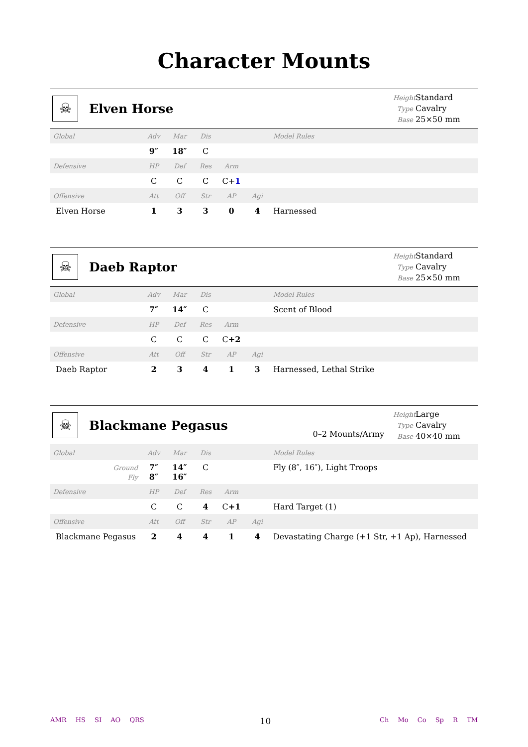Character Mounts
☠
Elven Horse
Height Standard
Type Cavalry
Base 25×50 mm
| Global | Adv | Mar | Dis | | | Model Rules |
| | 9″ | 18″ | C | | | |
| Defensive | HP | Def | Res | Arm | | |
| | C | C | C | C+ 1 | | |
| Offensive | Att | Off | Str | AP | Agi | |
| Elven Horse | 1 | 3 | 3 | 0 | 4 | Harnessed |
☠
Daeb Raptor
Height Standard
Type Cavalry
Base 25×50 mm
| Global | Adv | Mar | Dis | | | Model Rules |
| | 7″ | 14″ | C | | | Scent of Blood |
| Defensive | HP | Def | Res | Arm | | |
| | C | C | C | C +2 | | |
| Offensive | Att | Off | Str | AP | Agi | |
| Daeb Raptor | 2 | 3 | 4 | 1 | 3 | Harnessed, Lethal Strike |
☠
Blackmane Pegasus
0–2 Mounts/Army
Height Large
Type Cavalry
Base 40×40 mm
| Global | Adv | Mar | Dis | | | Model Rules |
| Ground Fly | 7″ 8″ | 14″ 16″ | C | | | Fly (8″, 16″), Light Troops |
| Defensive | HP | Def | Res | Arm | | |
| | C | C | 4 | C +1 | | Hard Target (1) |
| Offensive | Att | Off | Str | AP | Agi | |
| Blackmane Pegasus | 2 | 4 | 4 | 1 | 4 | Devastating Charge (+1 Str, +1 Ap), Harnessed |
AMR HS SI AO QRS
10
Ch Mo Co Sp R TM